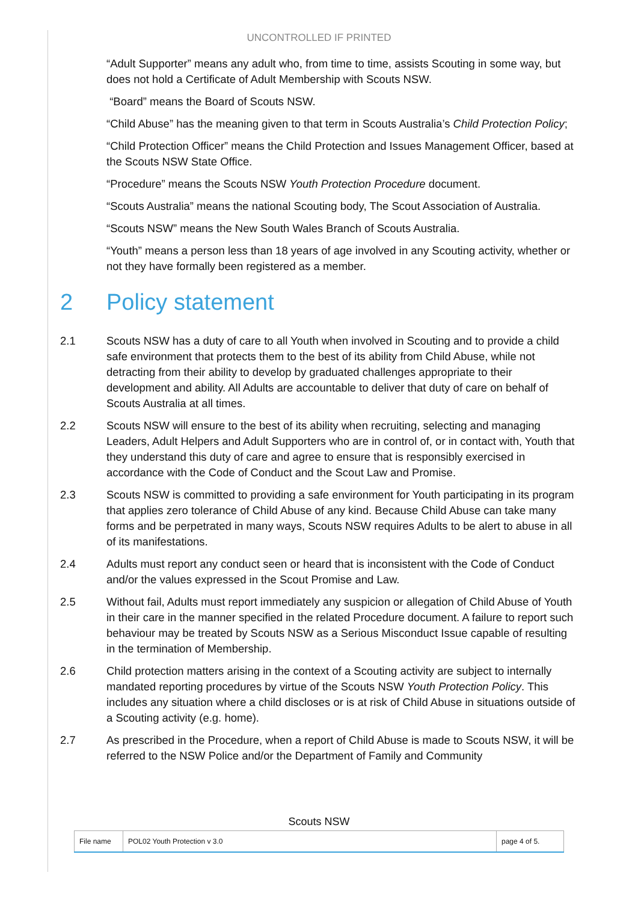UNCONTROLLED IF PRINTED
“Adult Supporter” means any adult who, from time to time, assists Scouting in some way, but does not hold a Certificate of Adult Membership with Scouts NSW.
“Board” means the Board of Scouts NSW.
“Child Abuse” has the meaning given to that term in Scouts Australia’s Child Protection Policy;
“Child Protection Officer” means the Child Protection and Issues Management Officer, based at the Scouts NSW State Office.
“Procedure” means the Scouts NSW Youth Protection Procedure document.
“Scouts Australia” means the national Scouting body, The Scout Association of Australia.
“Scouts NSW” means the New South Wales Branch of Scouts Australia.
“Youth” means a person less than 18 years of age involved in any Scouting activity, whether or not they have formally been registered as a member.
2 Policy statement
2.1 Scouts NSW has a duty of care to all Youth when involved in Scouting and to provide a child safe environment that protects them to the best of its ability from Child Abuse, while not detracting from their ability to develop by graduated challenges appropriate to their development and ability. All Adults are accountable to deliver that duty of care on behalf of Scouts Australia at all times.
2.2 Scouts NSW will ensure to the best of its ability when recruiting, selecting and managing Leaders, Adult Helpers and Adult Supporters who are in control of, or in contact with, Youth that they understand this duty of care and agree to ensure that is responsibly exercised in accordance with the Code of Conduct and the Scout Law and Promise.
2.3 Scouts NSW is committed to providing a safe environment for Youth participating in its program that applies zero tolerance of Child Abuse of any kind. Because Child Abuse can take many forms and be perpetrated in many ways, Scouts NSW requires Adults to be alert to abuse in all of its manifestations.
2.4 Adults must report any conduct seen or heard that is inconsistent with the Code of Conduct and/or the values expressed in the Scout Promise and Law.
2.5 Without fail, Adults must report immediately any suspicion or allegation of Child Abuse of Youth in their care in the manner specified in the related Procedure document. A failure to report such behaviour may be treated by Scouts NSW as a Serious Misconduct Issue capable of resulting in the termination of Membership.
2.6 Child protection matters arising in the context of a Scouting activity are subject to internally mandated reporting procedures by virtue of the Scouts NSW Youth Protection Policy. This includes any situation where a child discloses or is at risk of Child Abuse in situations outside of a Scouting activity (e.g. home).
2.7 As prescribed in the Procedure, when a report of Child Abuse is made to Scouts NSW, it will be referred to the NSW Police and/or the Department of Family and Community
Scouts NSW
| File name | POL02 Youth Protection v 3.0 | page 4 of 5. |